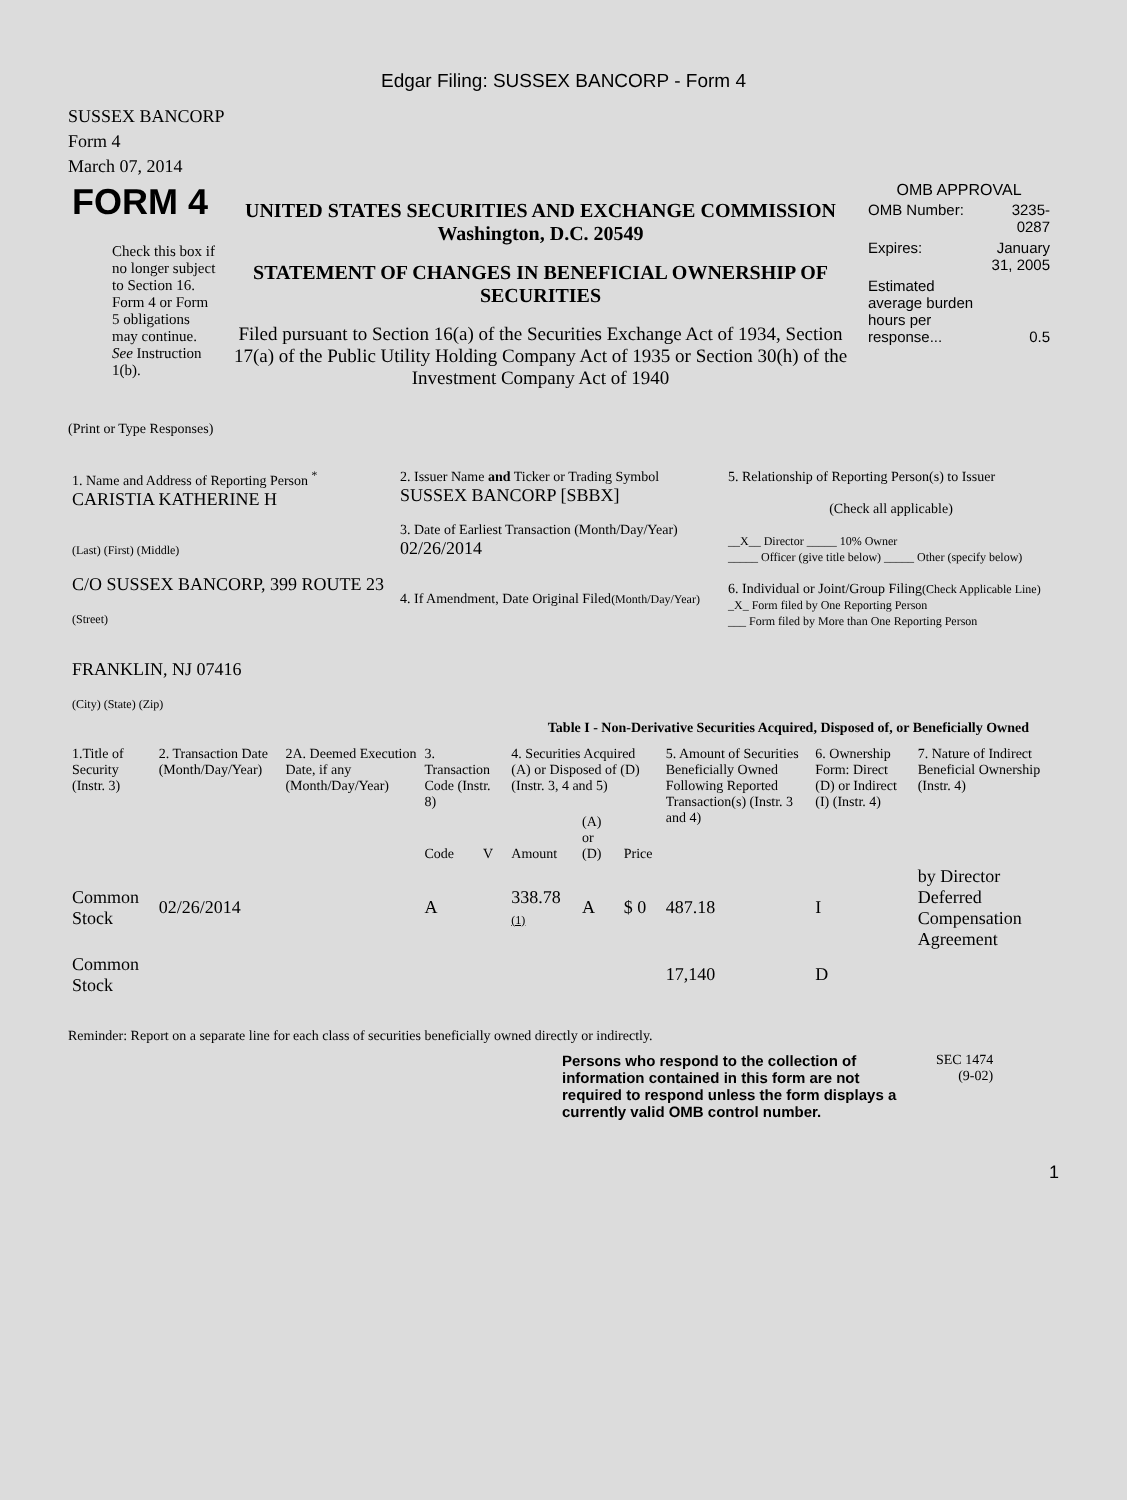Edgar Filing: SUSSEX BANCORP - Form 4
SUSSEX BANCORP
Form 4
March 07, 2014
| FORM 4 Check this box if no longer subject to Section 16. Form 4 or Form 5 obligations may continue. See Instruction 1(b). | UNITED STATES SECURITIES AND EXCHANGE COMMISSION Washington, D.C. 20549 STATEMENT OF CHANGES IN BENEFICIAL OWNERSHIP OF SECURITIES Filed pursuant to Section 16(a) of the Securities Exchange Act of 1934, Section 17(a) of the Public Utility Holding Company Act of 1935 or Section 30(h) of the Investment Company Act of 1940 | OMB APPROVAL / OMB Number: / 3235-0287 / / Expires: / January 31, 2005 / / Estimated average burden hours per response... / 0.5 / |
(Print or Type Responses)
| 1. Name and Address of Reporting Person <sup>*</sup> CARISTIA KATHERINE H (Last) (First) (Middle) C/O SUSSEX BANCORP, 399 ROUTE 23 (Street) FRANKLIN, NJ 07416 (City) (State) (Zip) | 2. Issuer Name and Ticker or Trading Symbol SUSSEX BANCORP [SBBX] 3. Date of Earliest Transaction (Month/Day/Year) 02/26/2014 4. If Amendment, Date Original Filed (Month/Day/Year) | 5. Relationship of Reporting Person(s) to Issuer (Check all applicable) __X__ Director _____ 10% Owner _____ Officer (give title below) _____ Other (specify below) 6. Individual or Joint/Group Filing (Check Applicable Line) _X_ Form filed by One Reporting Person ___ Form filed by More than One Reporting Person |
Table I - Non-Derivative Securities Acquired, Disposed of, or Beneficially Owned
| 1.Title of Security (Instr. 3) | 2. Transaction Date (Month/Day/Year) | 2A. Deemed Execution Date, if any (Month/Day/Year) | 3. Transaction Code (Instr. 8) | | 4. Securities Acquired (A) or Disposed of (D) (Instr. 3, 4 and 5) | | | 5. Amount of Securities Beneficially Owned Following Reported Transaction(s) (Instr. 3 and 4) | 6. Ownership Form: Direct (D) or Indirect (I) (Instr. 4) | 7. Nature of Indirect Beneficial Ownership (Instr. 4) |
| --- | --- | --- | --- | --- | --- | --- | --- | --- | --- | --- |
| | | | Code | V | Amount | (A) or (D) | Price | | | |
| Common Stock | 02/26/2014 | | A | | 338.78 (1) | A | $ 0 | 487.18 | I | by Director Deferred Compensation Agreement |
| Common Stock | | | | | | | | 17,140 | D | |
Reminder: Report on a separate line for each class of securities beneficially owned directly or indirectly.
| Persons who respond to the collection of information contained in this form are not required to respond unless the form displays a currently valid OMB control number. | SEC 1474 (9-02) |
1